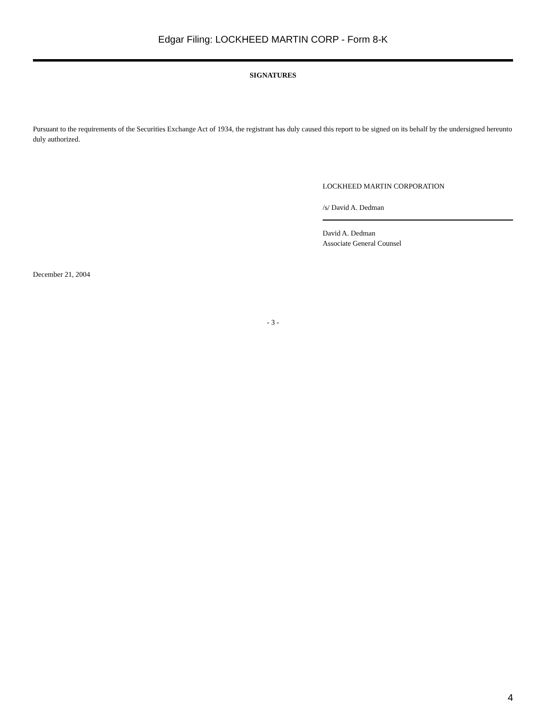Edgar Filing: LOCKHEED MARTIN CORP - Form 8-K
SIGNATURES
Pursuant to the requirements of the Securities Exchange Act of 1934, the registrant has duly caused this report to be signed on its behalf by the undersigned hereunto duly authorized.
LOCKHEED MARTIN CORPORATION
/s/ David A. Dedman
David A. Dedman
Associate General Counsel
December 21, 2004
- 3 -
4